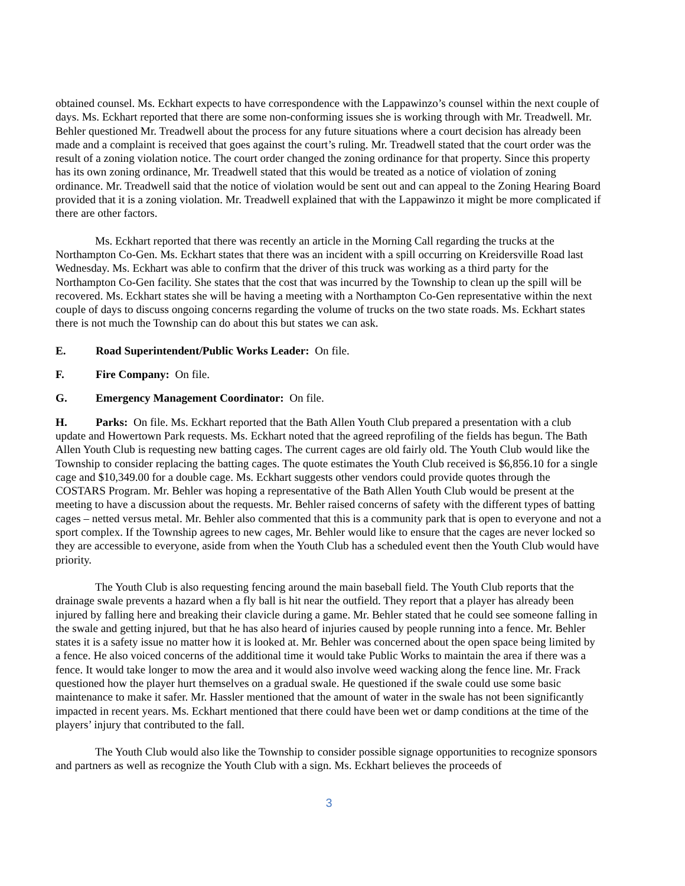obtained counsel. Ms. Eckhart expects to have correspondence with the Lappawinzo’s counsel within the next couple of days. Ms. Eckhart reported that there are some non-conforming issues she is working through with Mr. Treadwell. Mr. Behler questioned Mr. Treadwell about the process for any future situations where a court decision has already been made and a complaint is received that goes against the court’s ruling. Mr. Treadwell stated that the court order was the result of a zoning violation notice. The court order changed the zoning ordinance for that property. Since this property has its own zoning ordinance, Mr. Treadwell stated that this would be treated as a notice of violation of zoning ordinance. Mr. Treadwell said that the notice of violation would be sent out and can appeal to the Zoning Hearing Board provided that it is a zoning violation. Mr. Treadwell explained that with the Lappawinzo it might be more complicated if there are other factors.
Ms. Eckhart reported that there was recently an article in the Morning Call regarding the trucks at the Northampton Co-Gen. Ms. Eckhart states that there was an incident with a spill occurring on Kreidersville Road last Wednesday. Ms. Eckhart was able to confirm that the driver of this truck was working as a third party for the Northampton Co-Gen facility. She states that the cost that was incurred by the Township to clean up the spill will be recovered. Ms. Eckhart states she will be having a meeting with a Northampton Co-Gen representative within the next couple of days to discuss ongoing concerns regarding the volume of trucks on the two state roads. Ms. Eckhart states there is not much the Township can do about this but states we can ask.
E. Road Superintendent/Public Works Leader: On file.
F. Fire Company: On file.
G. Emergency Management Coordinator: On file.
H. Parks: On file. Ms. Eckhart reported that the Bath Allen Youth Club prepared a presentation with a club update and Howertown Park requests. Ms. Eckhart noted that the agreed reprofiling of the fields has begun. The Bath Allen Youth Club is requesting new batting cages. The current cages are old fairly old. The Youth Club would like the Township to consider replacing the batting cages. The quote estimates the Youth Club received is $6,856.10 for a single cage and $10,349.00 for a double cage. Ms. Eckhart suggests other vendors could provide quotes through the COSTARS Program. Mr. Behler was hoping a representative of the Bath Allen Youth Club would be present at the meeting to have a discussion about the requests. Mr. Behler raised concerns of safety with the different types of batting cages – netted versus metal. Mr. Behler also commented that this is a community park that is open to everyone and not a sport complex. If the Township agrees to new cages, Mr. Behler would like to ensure that the cages are never locked so they are accessible to everyone, aside from when the Youth Club has a scheduled event then the Youth Club would have priority.
The Youth Club is also requesting fencing around the main baseball field. The Youth Club reports that the drainage swale prevents a hazard when a fly ball is hit near the outfield. They report that a player has already been injured by falling here and breaking their clavicle during a game. Mr. Behler stated that he could see someone falling in the swale and getting injured, but that he has also heard of injuries caused by people running into a fence. Mr. Behler states it is a safety issue no matter how it is looked at. Mr. Behler was concerned about the open space being limited by a fence. He also voiced concerns of the additional time it would take Public Works to maintain the area if there was a fence. It would take longer to mow the area and it would also involve weed wacking along the fence line. Mr. Frack questioned how the player hurt themselves on a gradual swale. He questioned if the swale could use some basic maintenance to make it safer. Mr. Hassler mentioned that the amount of water in the swale has not been significantly impacted in recent years. Ms. Eckhart mentioned that there could have been wet or damp conditions at the time of the players’ injury that contributed to the fall.
The Youth Club would also like the Township to consider possible signage opportunities to recognize sponsors and partners as well as recognize the Youth Club with a sign. Ms. Eckhart believes the proceeds of
3